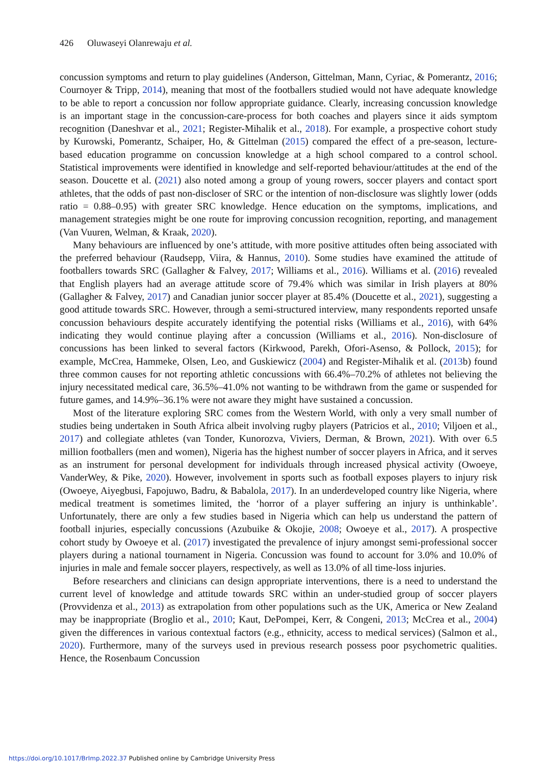426 Oluwaseyi Olanrewaju et al.
concussion symptoms and return to play guidelines (Anderson, Gittelman, Mann, Cyriac, & Pomerantz, 2016; Cournoyer & Tripp, 2014), meaning that most of the footballers studied would not have adequate knowledge to be able to report a concussion nor follow appropriate guidance. Clearly, increasing concussion knowledge is an important stage in the concussion-care-process for both coaches and players since it aids symptom recognition (Daneshvar et al., 2021; Register-Mihalik et al., 2018). For example, a prospective cohort study by Kurowski, Pomerantz, Schaiper, Ho, & Gittelman (2015) compared the effect of a pre-season, lecture-based education programme on concussion knowledge at a high school compared to a control school. Statistical improvements were identified in knowledge and self-reported behaviour/attitudes at the end of the season. Doucette et al. (2021) also noted among a group of young rowers, soccer players and contact sport athletes, that the odds of past non-discloser of SRC or the intention of non-disclosure was slightly lower (odds ratio = 0.88–0.95) with greater SRC knowledge. Hence education on the symptoms, implications, and management strategies might be one route for improving concussion recognition, reporting, and management (Van Vuuren, Welman, & Kraak, 2020).
Many behaviours are influenced by one’s attitude, with more positive attitudes often being associated with the preferred behaviour (Raudsepp, Viira, & Hannus, 2010). Some studies have examined the attitude of footballers towards SRC (Gallagher & Falvey, 2017; Williams et al., 2016). Williams et al. (2016) revealed that English players had an average attitude score of 79.4% which was similar in Irish players at 80% (Gallagher & Falvey, 2017) and Canadian junior soccer player at 85.4% (Doucette et al., 2021), suggesting a good attitude towards SRC. However, through a semi-structured interview, many respondents reported unsafe concussion behaviours despite accurately identifying the potential risks (Williams et al., 2016), with 64% indicating they would continue playing after a concussion (Williams et al., 2016). Non-disclosure of concussions has been linked to several factors (Kirkwood, Parekh, Ofori-Asenso, & Pollock, 2015); for example, McCrea, Hammeke, Olsen, Leo, and Guskiewicz (2004) and Register-Mihalik et al. (2013b) found three common causes for not reporting athletic concussions with 66.4%–70.2% of athletes not believing the injury necessitated medical care, 36.5%–41.0% not wanting to be withdrawn from the game or suspended for future games, and 14.9%–36.1% were not aware they might have sustained a concussion.
Most of the literature exploring SRC comes from the Western World, with only a very small number of studies being undertaken in South Africa albeit involving rugby players (Patricios et al., 2010; Viljoen et al., 2017) and collegiate athletes (van Tonder, Kunorozva, Viviers, Derman, & Brown, 2021). With over 6.5 million footballers (men and women), Nigeria has the highest number of soccer players in Africa, and it serves as an instrument for personal development for individuals through increased physical activity (Owoeye, VanderWey, & Pike, 2020). However, involvement in sports such as football exposes players to injury risk (Owoeye, Aiyegbusi, Fapojuwo, Badru, & Babalola, 2017). In an underdeveloped country like Nigeria, where medical treatment is sometimes limited, the ‘horror of a player suffering an injury is unthinkable’. Unfortunately, there are only a few studies based in Nigeria which can help us understand the pattern of football injuries, especially concussions (Azubuike & Okojie, 2008; Owoeye et al., 2017). A prospective cohort study by Owoeye et al. (2017) investigated the prevalence of injury amongst semi-professional soccer players during a national tournament in Nigeria. Concussion was found to account for 3.0% and 10.0% of injuries in male and female soccer players, respectively, as well as 13.0% of all time-loss injuries.
Before researchers and clinicians can design appropriate interventions, there is a need to understand the current level of knowledge and attitude towards SRC within an under-studied group of soccer players (Provvidenza et al., 2013) as extrapolation from other populations such as the UK, America or New Zealand may be inappropriate (Broglio et al., 2010; Kaut, DePompei, Kerr, & Congeni, 2013; McCrea et al., 2004) given the differences in various contextual factors (e.g., ethnicity, access to medical services) (Salmon et al., 2020). Furthermore, many of the surveys used in previous research possess poor psychometric qualities. Hence, the Rosenbaum Concussion
https://doi.org/10.1017/BrImp.2022.37 Published online by Cambridge University Press